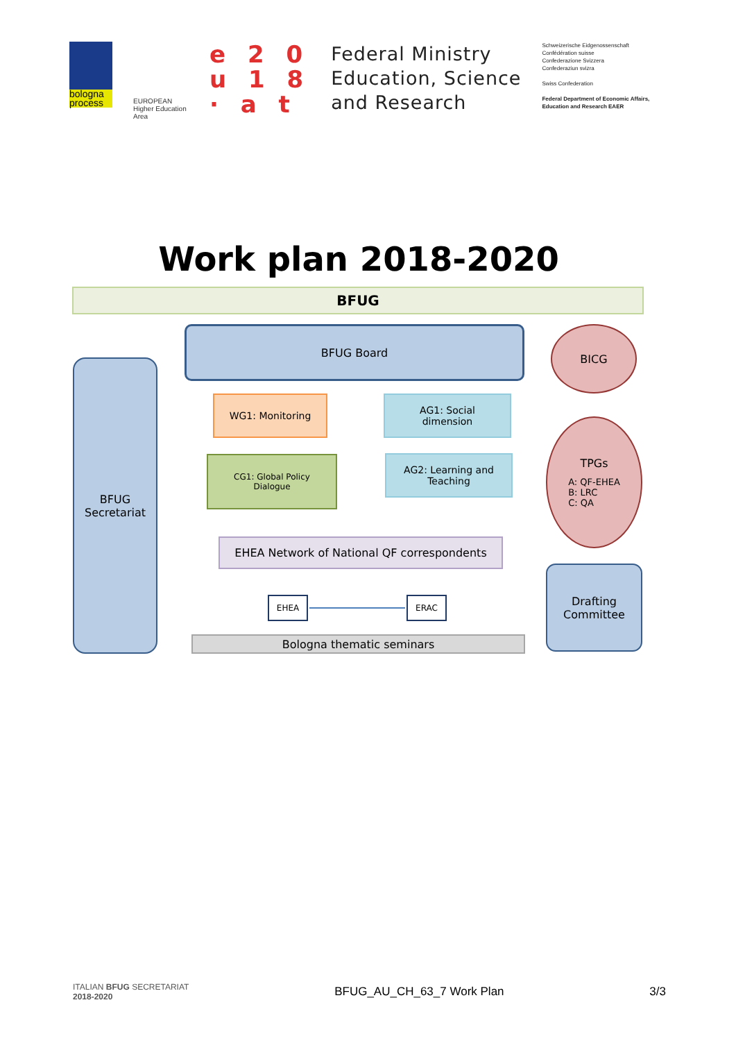bologna process
EUROPEAN
Higher Education Area
e 2 0
u 1 8
· a t
Federal Ministry
Education, Science
and Research
Schweizerische Eidgenossenschaft
Confédération suisse
Confederazione Svizzera
Confederaziun svizra
Swiss Confederation
Federal Department of Economic Affairs,
Education and Research EAER
Work plan 2018-2020
BFUG
BFUG
Secretariat
BFUG Board BICG
TPGs
A: QF-EHEA
B: LRC
C: QA
Drafting
Committee
WG1: Monitoring
AG1: Social
dimension
CG1: Global Policy
Dialogue
AG2: Learning and
Teaching
EHEA Network of National QF correspondents
EHEA ERAC
Bologna thematic seminars
ITALIAN BFUG SECRETARIAT
2018-2020
BFUG_AU_CH_63_7 Work Plan 3/3